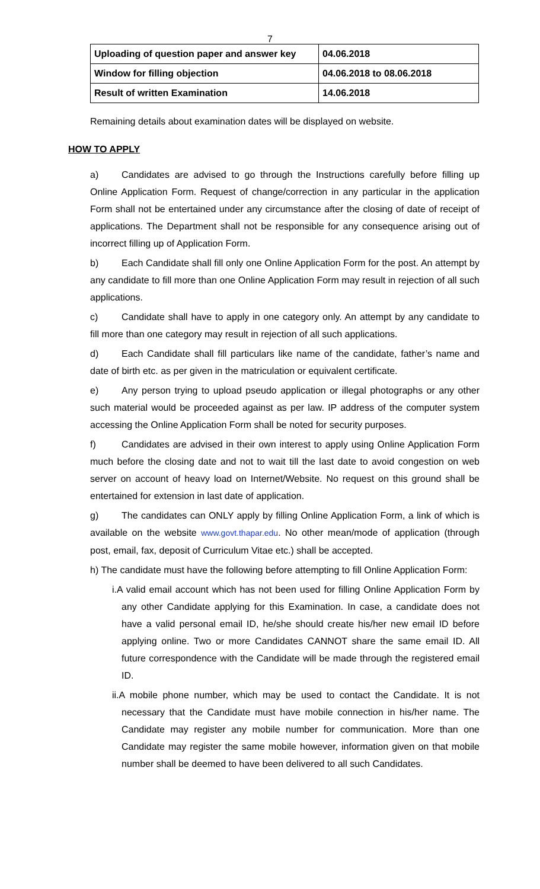7
| Uploading of question paper and answer key | 04.06.2018 |
| Window for filling objection | 04.06.2018 to 08.06.2018 |
| Result of written Examination | 14.06.2018 |
Remaining details about examination dates will be displayed on website.
HOW TO APPLY
a) Candidates are advised to go through the Instructions carefully before filling up Online Application Form. Request of change/correction in any particular in the application Form shall not be entertained under any circumstance after the closing of date of receipt of applications. The Department shall not be responsible for any consequence arising out of incorrect filling up of Application Form.
b) Each Candidate shall fill only one Online Application Form for the post. An attempt by any candidate to fill more than one Online Application Form may result in rejection of all such applications.
c) Candidate shall have to apply in one category only. An attempt by any candidate to fill more than one category may result in rejection of all such applications.
d) Each Candidate shall fill particulars like name of the candidate, father’s name and date of birth etc. as per given in the matriculation or equivalent certificate.
e) Any person trying to upload pseudo application or illegal photographs or any other such material would be proceeded against as per law. IP address of the computer system accessing the Online Application Form shall be noted for security purposes.
f) Candidates are advised in their own interest to apply using Online Application Form much before the closing date and not to wait till the last date to avoid congestion on web server on account of heavy load on Internet/Website. No request on this ground shall be entertained for extension in last date of application.
g) The candidates can ONLY apply by filling Online Application Form, a link of which is available on the website www.govt.thapar.edu. No other mean/mode of application (through post, email, fax, deposit of Curriculum Vitae etc.) shall be accepted.
h) The candidate must have the following before attempting to fill Online Application Form:
i.A valid email account which has not been used for filling Online Application Form by any other Candidate applying for this Examination. In case, a candidate does not have a valid personal email ID, he/she should create his/her new email ID before applying online. Two or more Candidates CANNOT share the same email ID. All future correspondence with the Candidate will be made through the registered email ID.
ii.A mobile phone number, which may be used to contact the Candidate. It is not necessary that the Candidate must have mobile connection in his/her name. The Candidate may register any mobile number for communication. More than one Candidate may register the same mobile however, information given on that mobile number shall be deemed to have been delivered to all such Candidates.